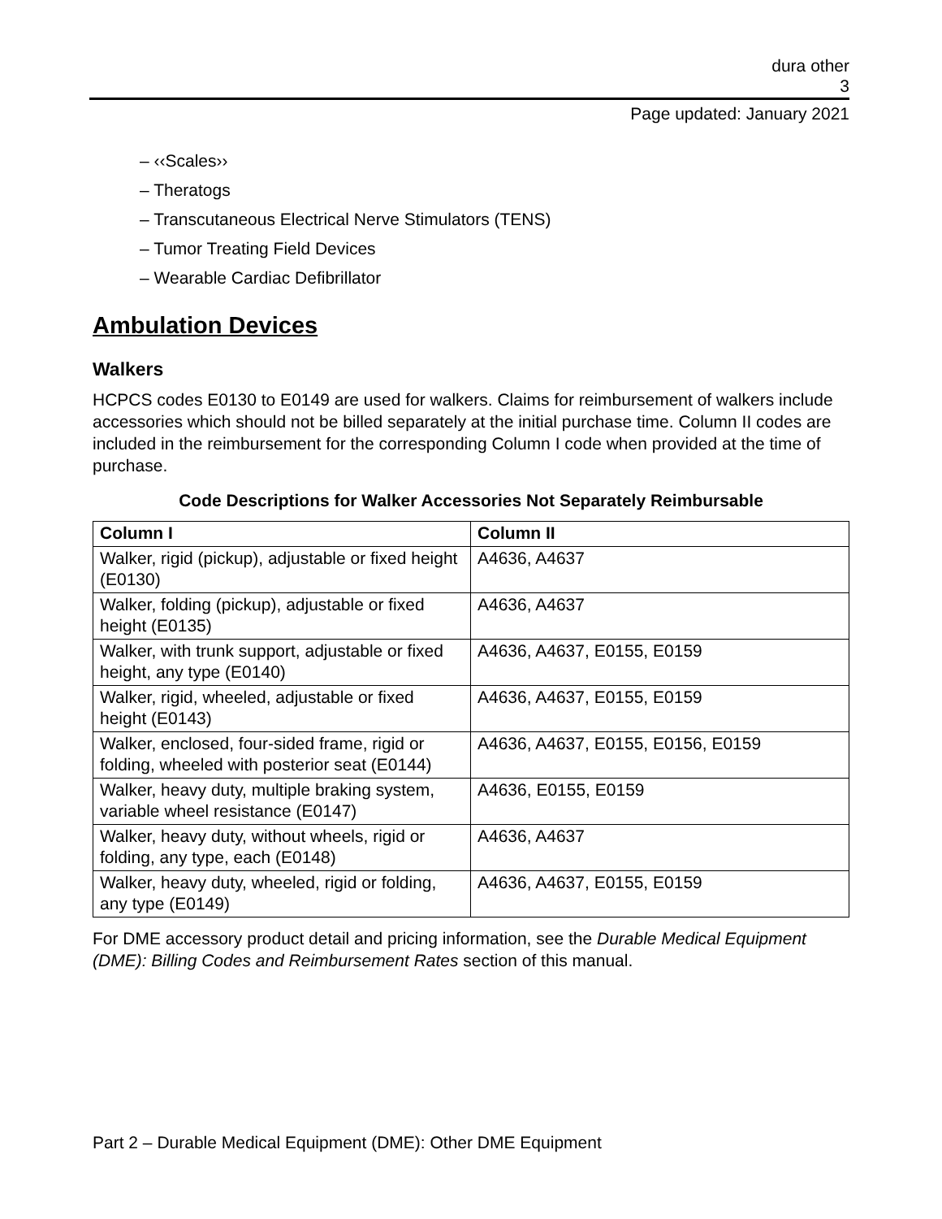dura other
3
Page updated: January 2021
– ‹‹Scales››
– Theratogs
– Transcutaneous Electrical Nerve Stimulators (TENS)
– Tumor Treating Field Devices
– Wearable Cardiac Defibrillator
Ambulation Devices
Walkers
HCPCS codes E0130 to E0149 are used for walkers. Claims for reimbursement of walkers include accessories which should not be billed separately at the initial purchase time. Column II codes are included in the reimbursement for the corresponding Column I code when provided at the time of purchase.
Code Descriptions for Walker Accessories Not Separately Reimbursable
| Column I | Column II |
| --- | --- |
| Walker, rigid (pickup), adjustable or fixed height (E0130) | A4636, A4637 |
| Walker, folding (pickup), adjustable or fixed height (E0135) | A4636, A4637 |
| Walker, with trunk support, adjustable or fixed height, any type (E0140) | A4636, A4637, E0155, E0159 |
| Walker, rigid, wheeled, adjustable or fixed height (E0143) | A4636, A4637, E0155, E0159 |
| Walker, enclosed, four-sided frame, rigid or folding, wheeled with posterior seat (E0144) | A4636, A4637, E0155, E0156, E0159 |
| Walker, heavy duty, multiple braking system, variable wheel resistance (E0147) | A4636, E0155, E0159 |
| Walker, heavy duty, without wheels, rigid or folding, any type, each (E0148) | A4636, A4637 |
| Walker, heavy duty, wheeled, rigid or folding, any type (E0149) | A4636, A4637, E0155, E0159 |
For DME accessory product detail and pricing information, see the Durable Medical Equipment (DME): Billing Codes and Reimbursement Rates section of this manual.
Part 2 – Durable Medical Equipment (DME): Other DME Equipment